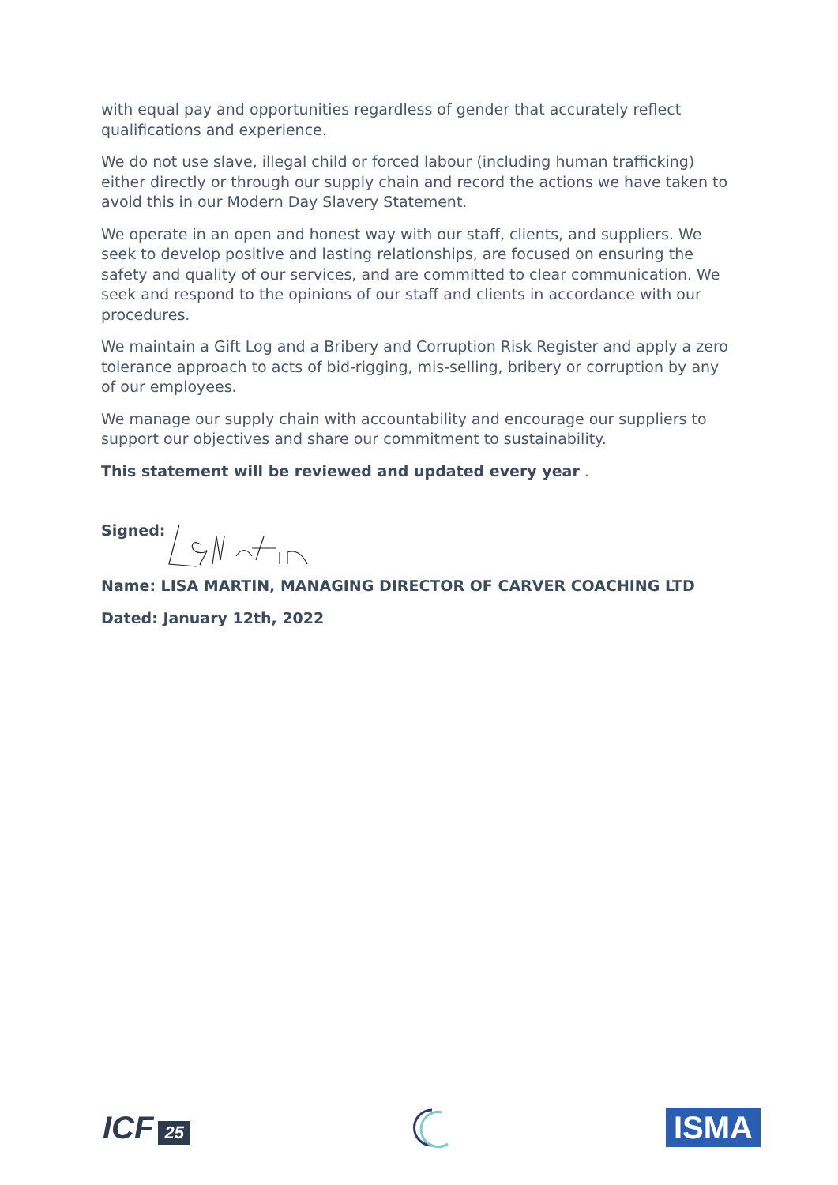with equal pay and opportunities regardless of gender that accurately reflect qualifications and experience.
We do not use slave, illegal child or forced labour (including human trafficking) either directly or through our supply chain and record the actions we have taken to avoid this in our Modern Day Slavery Statement.
We operate in an open and honest way with our staff, clients, and suppliers. We seek to develop positive and lasting relationships, are focused on ensuring the safety and quality of our services, and are committed to clear communication. We seek and respond to the opinions of our staff and clients in accordance with our procedures.
We maintain a Gift Log and a Bribery and Corruption Risk Register and apply a zero tolerance approach to acts of bid-rigging, mis-selling, bribery or corruption by any of our employees.
We manage our supply chain with accountability and encourage our suppliers to support our objectives and share our commitment to sustainability.
This statement will be reviewed and updated every year .
Signed:
Name: LISA MARTIN, MANAGING DIRECTOR OF CARVER COACHING LTD
Dated: January 12th, 2022
ICF 25
ISMA